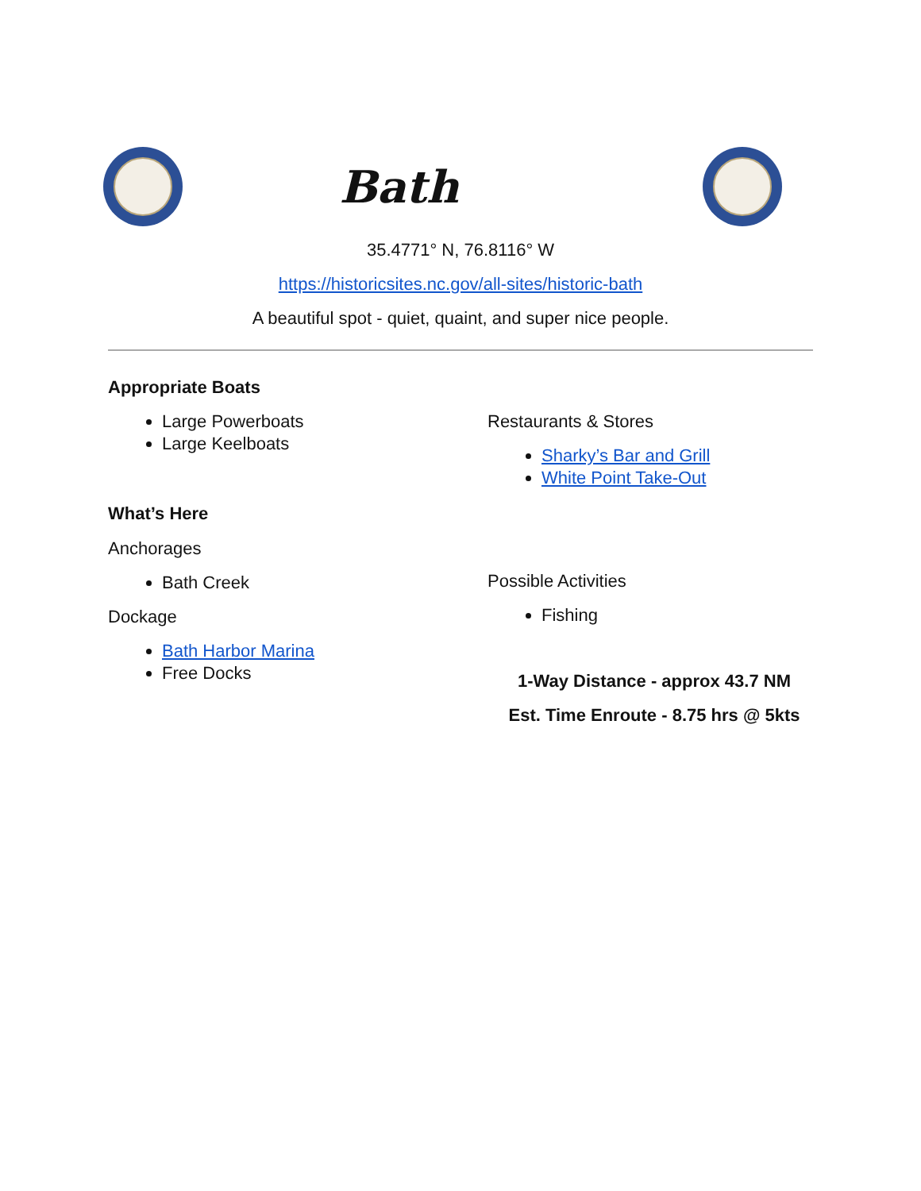Bath
35.4771° N, 76.8116° W
https://historicsites.nc.gov/all-sites/historic-bath
A beautiful spot - quiet, quaint, and super nice people.
Appropriate Boats
Large Powerboats
Large Keelboats
What’s Here
Anchorages
Bath Creek
Dockage
Bath Harbor Marina
Free Docks
Restaurants & Stores
Sharky’s Bar and Grill
White Point Take-Out
Possible Activities
Fishing
1-Way Distance - approx 43.7 NM
Est. Time Enroute - 8.75 hrs @ 5kts